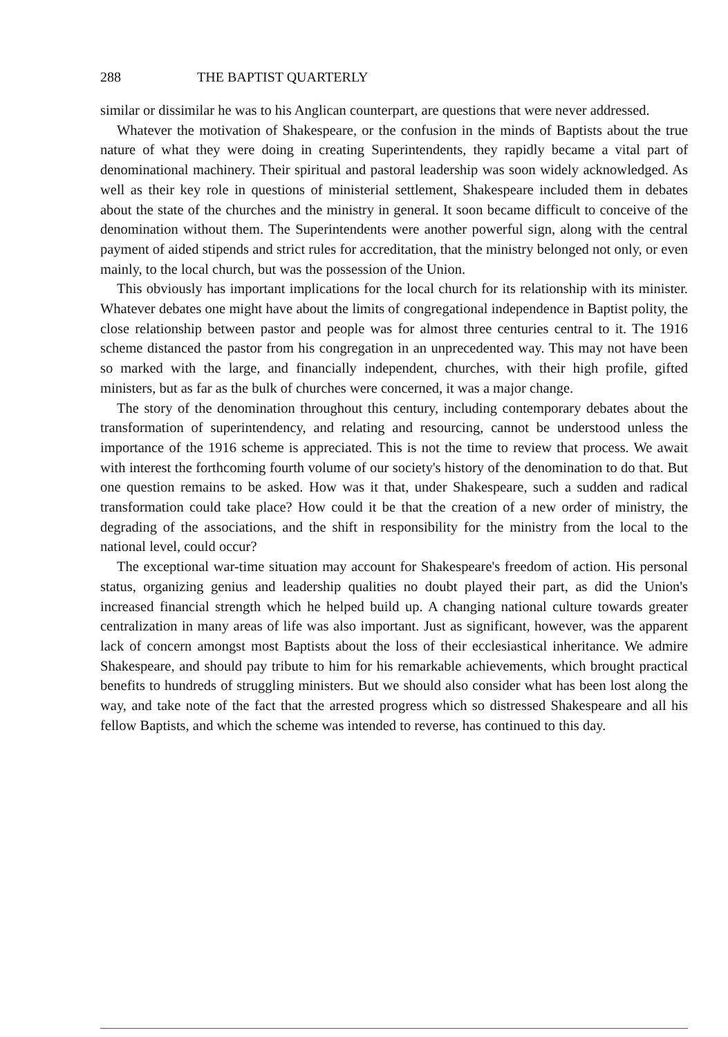288 THE BAPTIST QUARTERLY
similar or dissimilar he was to his Anglican counterpart, are questions that were never addressed.
Whatever the motivation of Shakespeare, or the confusion in the minds of Baptists about the true nature of what they were doing in creating Superintendents, they rapidly became a vital part of denominational machinery. Their spiritual and pastoral leadership was soon widely acknowledged. As well as their key role in questions of ministerial settlement, Shakespeare included them in debates about the state of the churches and the ministry in general. It soon became difficult to conceive of the denomination without them. The Superintendents were another powerful sign, along with the central payment of aided stipends and strict rules for accreditation, that the ministry belonged not only, or even mainly, to the local church, but was the possession of the Union.
This obviously has important implications for the local church for its relationship with its minister. Whatever debates one might have about the limits of congregational independence in Baptist polity, the close relationship between pastor and people was for almost three centuries central to it. The 1916 scheme distanced the pastor from his congregation in an unprecedented way. This may not have been so marked with the large, and financially independent, churches, with their high profile, gifted ministers, but as far as the bulk of churches were concerned, it was a major change.
The story of the denomination throughout this century, including contemporary debates about the transformation of superintendency, and relating and resourcing, cannot be understood unless the importance of the 1916 scheme is appreciated. This is not the time to review that process. We await with interest the forthcoming fourth volume of our society's history of the denomination to do that. But one question remains to be asked. How was it that, under Shakespeare, such a sudden and radical transformation could take place? How could it be that the creation of a new order of ministry, the degrading of the associations, and the shift in responsibility for the ministry from the local to the national level, could occur?
The exceptional war-time situation may account for Shakespeare's freedom of action. His personal status, organizing genius and leadership qualities no doubt played their part, as did the Union's increased financial strength which he helped build up. A changing national culture towards greater centralization in many areas of life was also important. Just as significant, however, was the apparent lack of concern amongst most Baptists about the loss of their ecclesiastical inheritance. We admire Shakespeare, and should pay tribute to him for his remarkable achievements, which brought practical benefits to hundreds of struggling ministers. But we should also consider what has been lost along the way, and take note of the fact that the arrested progress which so distressed Shakespeare and all his fellow Baptists, and which the scheme was intended to reverse, has continued to this day.